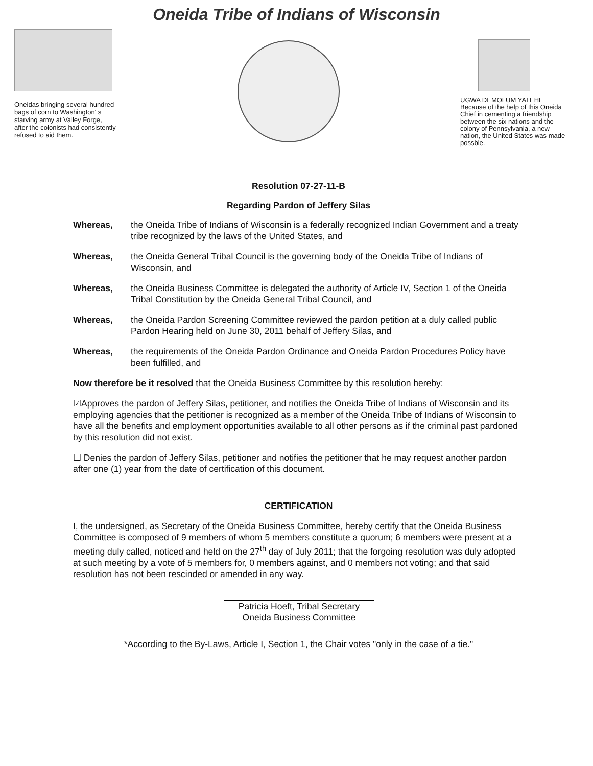Oneida Tribe of Indians of Wisconsin
Oneidas bringing several hundred bags of corn to Washington' s starving army at Valley Forge, after the colonists had consistently refused to aid them.
UGWA DEMOLUM YATEHE Because of the help of this Oneida Chief in cementing a friendship between the six nations and the colony of Pennsylvania, a new nation, the United States was made possble.
Resolution 07-27-11-B
Regarding Pardon of Jeffery Silas
Whereas, the Oneida Tribe of Indians of Wisconsin is a federally recognized Indian Government and a treaty tribe recognized by the laws of the United States, and
Whereas, the Oneida General Tribal Council is the governing body of the Oneida Tribe of Indians of Wisconsin, and
Whereas, the Oneida Business Committee is delegated the authority of Article IV, Section 1 of the Oneida Tribal Constitution by the Oneida General Tribal Council, and
Whereas, the Oneida Pardon Screening Committee reviewed the pardon petition at a duly called public Pardon Hearing held on June 30, 2011 behalf of Jeffery Silas, and
Whereas, the requirements of the Oneida Pardon Ordinance and Oneida Pardon Procedures Policy have been fulfilled, and
Now therefore be it resolved that the Oneida Business Committee by this resolution hereby:
☑Approves the pardon of Jeffery Silas, petitioner, and notifies the Oneida Tribe of Indians of Wisconsin and its employing agencies that the petitioner is recognized as a member of the Oneida Tribe of Indians of Wisconsin to have all the benefits and employment opportunities available to all other persons as if the criminal past pardoned by this resolution did not exist.
☐ Denies the pardon of Jeffery Silas, petitioner and notifies the petitioner that he may request another pardon after one (1) year from the date of certification of this document.
CERTIFICATION
I, the undersigned, as Secretary of the Oneida Business Committee, hereby certify that the Oneida Business Committee is composed of 9 members of whom 5 members constitute a quorum; 6 members were present at a meeting duly called, noticed and held on the 27<sup>th</sup> day of July 2011; that the forgoing resolution was duly adopted at such meeting by a vote of 5 members for, 0 members against, and 0 members not voting; and that said resolution has not been rescinded or amended in any way.
Patricia Hoeft, Tribal Secretary
Oneida Business Committee
*According to the By-Laws, Article I, Section 1, the Chair votes "only in the case of a tie."